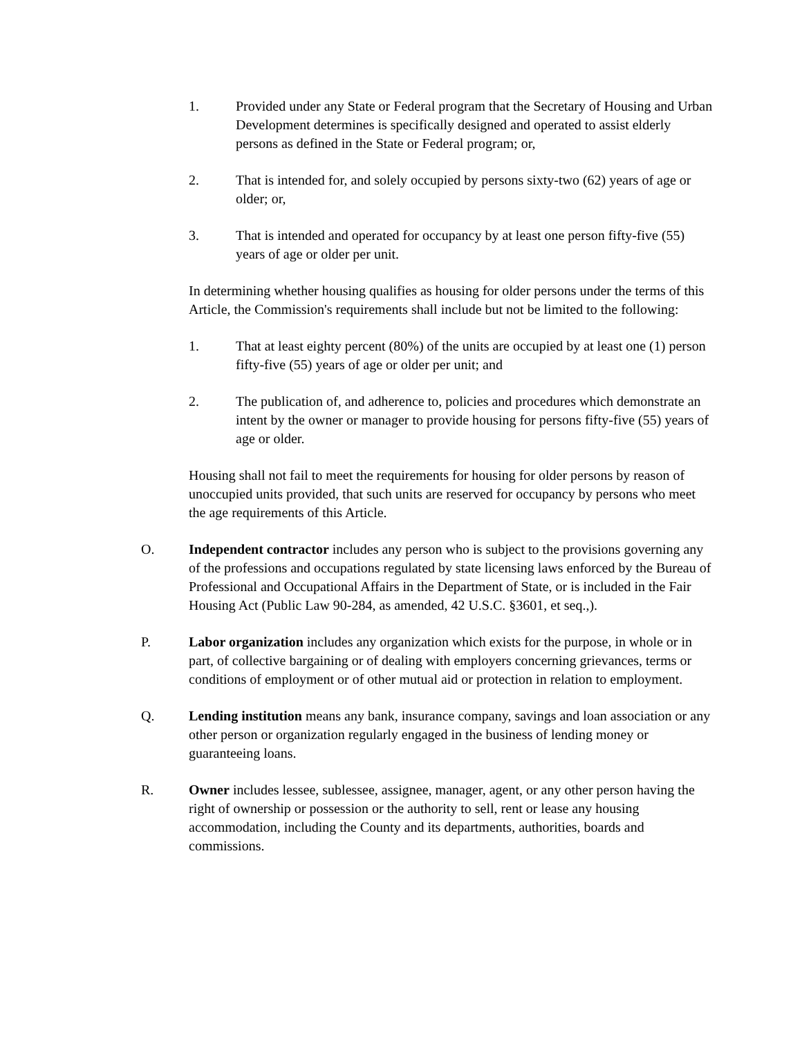1. Provided under any State or Federal program that the Secretary of Housing and Urban Development determines is specifically designed and operated to assist elderly persons as defined in the State or Federal program; or,
2. That is intended for, and solely occupied by persons sixty-two (62) years of age or older; or,
3. That is intended and operated for occupancy by at least one person fifty-five (55) years of age or older per unit.
In determining whether housing qualifies as housing for older persons under the terms of this Article, the Commission's requirements shall include but not be limited to the following:
1. That at least eighty percent (80%) of the units are occupied by at least one (1) person fifty-five (55) years of age or older per unit; and
2. The publication of, and adherence to, policies and procedures which demonstrate an intent by the owner or manager to provide housing for persons fifty-five (55) years of age or older.
Housing shall not fail to meet the requirements for housing for older persons by reason of unoccupied units provided, that such units are reserved for occupancy by persons who meet the age requirements of this Article.
O. Independent contractor includes any person who is subject to the provisions governing any of the professions and occupations regulated by state licensing laws enforced by the Bureau of Professional and Occupational Affairs in the Department of State, or is included in the Fair Housing Act (Public Law 90-284, as amended, 42 U.S.C. §3601, et seq.,).
P. Labor organization includes any organization which exists for the purpose, in whole or in part, of collective bargaining or of dealing with employers concerning grievances, terms or conditions of employment or of other mutual aid or protection in relation to employment.
Q. Lending institution means any bank, insurance company, savings and loan association or any other person or organization regularly engaged in the business of lending money or guaranteeing loans.
R. Owner includes lessee, sublessee, assignee, manager, agent, or any other person having the right of ownership or possession or the authority to sell, rent or lease any housing accommodation, including the County and its departments, authorities, boards and commissions.